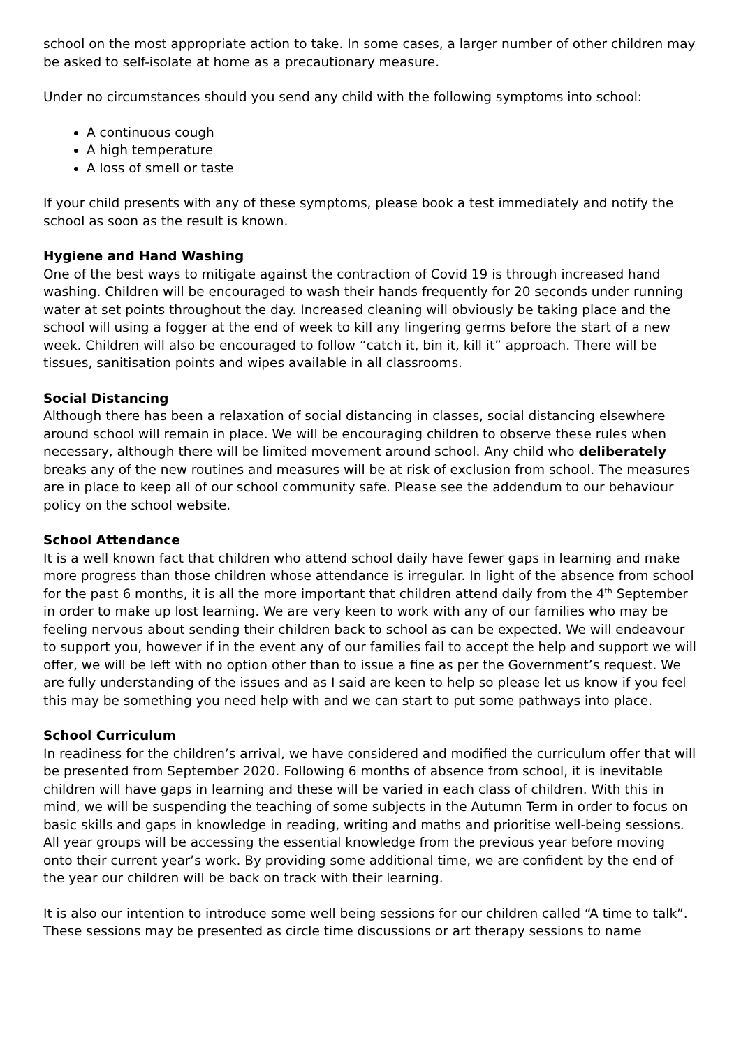school on the most appropriate action to take. In some cases, a larger number of other children may be asked to self-isolate at home as a precautionary measure.
Under no circumstances should you send any child with the following symptoms into school:
A continuous cough
A high temperature
A loss of smell or taste
If your child presents with any of these symptoms, please book a test immediately and notify the school as soon as the result is known.
Hygiene and Hand Washing
One of the best ways to mitigate against the contraction of Covid 19 is through increased hand washing. Children will be encouraged to wash their hands frequently for 20 seconds under running water at set points throughout the day. Increased cleaning will obviously be taking place and the school will using a fogger at the end of week to kill any lingering germs before the start of a new week. Children will also be encouraged to follow “catch it, bin it, kill it” approach. There will be tissues, sanitisation points and wipes available in all classrooms.
Social Distancing
Although there has been a relaxation of social distancing in classes, social distancing elsewhere around school will remain in place. We will be encouraging children to observe these rules when necessary, although there will be limited movement around school. Any child who deliberately breaks any of the new routines and measures will be at risk of exclusion from school. The measures are in place to keep all of our school community safe. Please see the addendum to our behaviour policy on the school website.
School Attendance
It is a well known fact that children who attend school daily have fewer gaps in learning and make more progress than those children whose attendance is irregular. In light of the absence from school for the past 6 months, it is all the more important that children attend daily from the 4<sup>th</sup> September in order to make up lost learning. We are very keen to work with any of our families who may be feeling nervous about sending their children back to school as can be expected. We will endeavour to support you, however if in the event any of our families fail to accept the help and support we will offer, we will be left with no option other than to issue a fine as per the Government’s request. We are fully understanding of the issues and as I said are keen to help so please let us know if you feel this may be something you need help with and we can start to put some pathways into place.
School Curriculum
In readiness for the children’s arrival, we have considered and modified the curriculum offer that will be presented from September 2020. Following 6 months of absence from school, it is inevitable children will have gaps in learning and these will be varied in each class of children. With this in mind, we will be suspending the teaching of some subjects in the Autumn Term in order to focus on basic skills and gaps in knowledge in reading, writing and maths and prioritise well-being sessions. All year groups will be accessing the essential knowledge from the previous year before moving onto their current year’s work. By providing some additional time, we are confident by the end of the year our children will be back on track with their learning.
It is also our intention to introduce some well being sessions for our children called “A time to talk”. These sessions may be presented as circle time discussions or art therapy sessions to name